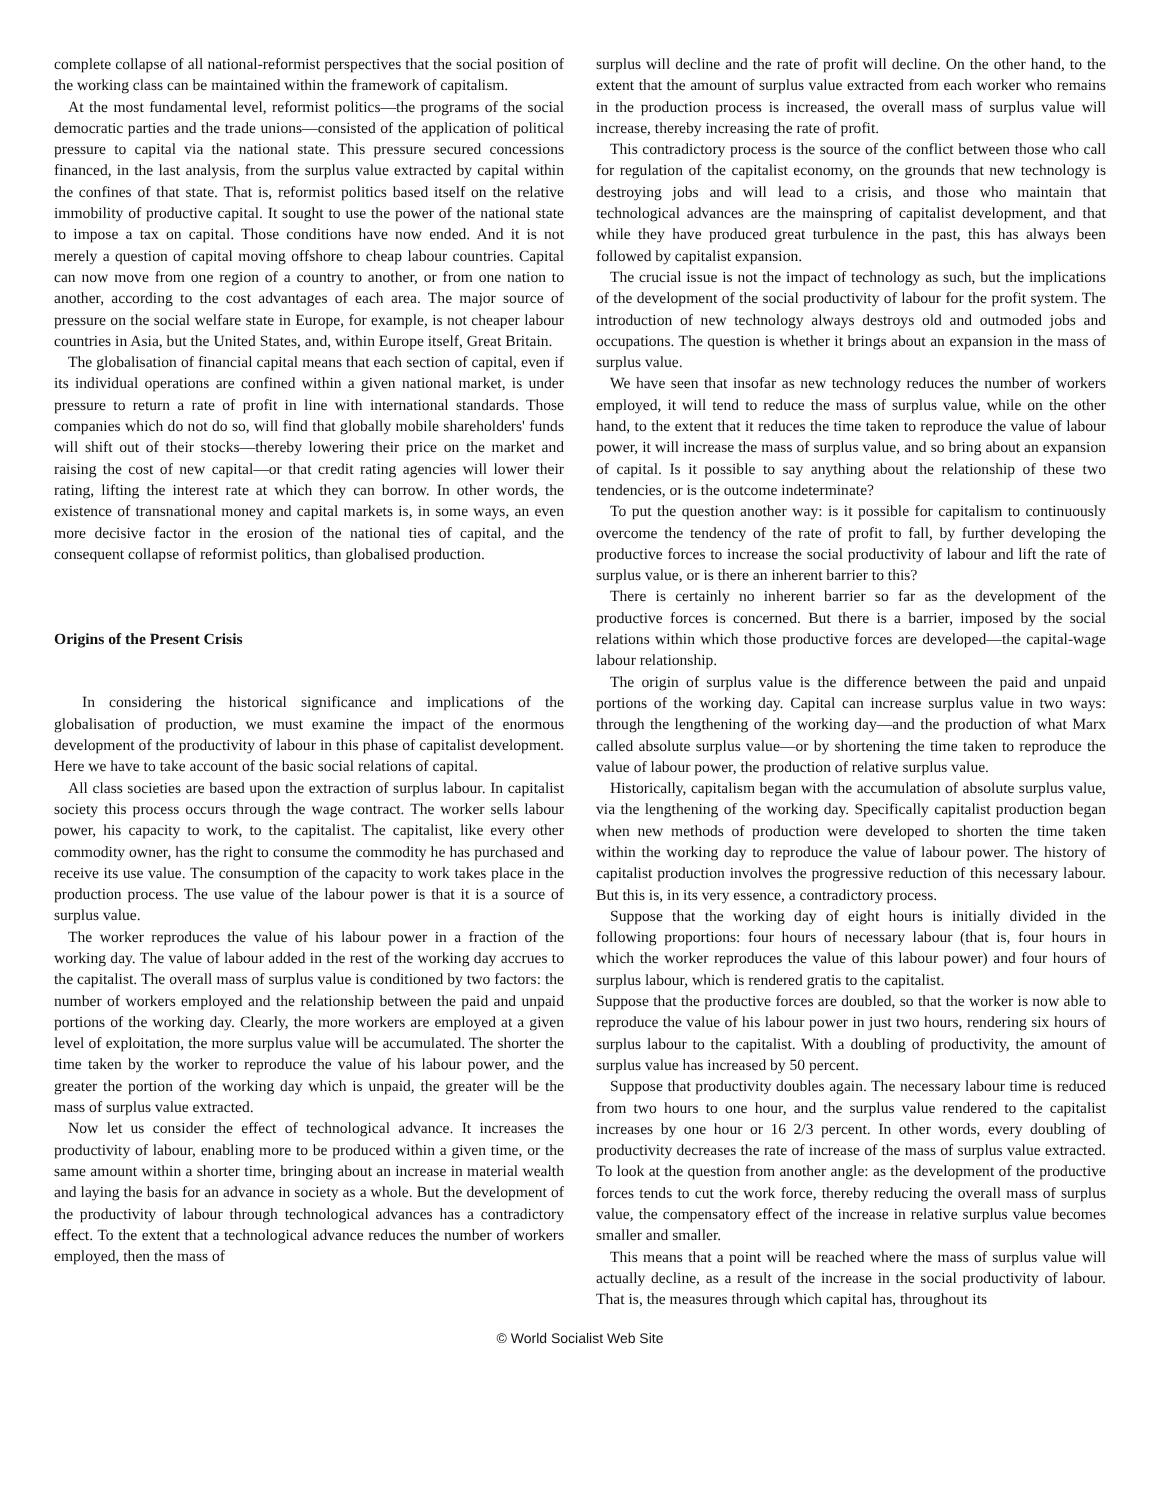complete collapse of all national-reformist perspectives that the social position of the working class can be maintained within the framework of capitalism.
At the most fundamental level, reformist politics—the programs of the social democratic parties and the trade unions—consisted of the application of political pressure to capital via the national state. This pressure secured concessions financed, in the last analysis, from the surplus value extracted by capital within the confines of that state. That is, reformist politics based itself on the relative immobility of productive capital. It sought to use the power of the national state to impose a tax on capital. Those conditions have now ended. And it is not merely a question of capital moving offshore to cheap labour countries. Capital can now move from one region of a country to another, or from one nation to another, according to the cost advantages of each area. The major source of pressure on the social welfare state in Europe, for example, is not cheaper labour countries in Asia, but the United States, and, within Europe itself, Great Britain.
The globalisation of financial capital means that each section of capital, even if its individual operations are confined within a given national market, is under pressure to return a rate of profit in line with international standards. Those companies which do not do so, will find that globally mobile shareholders' funds will shift out of their stocks—thereby lowering their price on the market and raising the cost of new capital—or that credit rating agencies will lower their rating, lifting the interest rate at which they can borrow. In other words, the existence of transnational money and capital markets is, in some ways, an even more decisive factor in the erosion of the national ties of capital, and the consequent collapse of reformist politics, than globalised production.
Origins of the Present Crisis
In considering the historical significance and implications of the globalisation of production, we must examine the impact of the enormous development of the productivity of labour in this phase of capitalist development. Here we have to take account of the basic social relations of capital.
All class societies are based upon the extraction of surplus labour. In capitalist society this process occurs through the wage contract. The worker sells labour power, his capacity to work, to the capitalist. The capitalist, like every other commodity owner, has the right to consume the commodity he has purchased and receive its use value. The consumption of the capacity to work takes place in the production process. The use value of the labour power is that it is a source of surplus value.
The worker reproduces the value of his labour power in a fraction of the working day. The value of labour added in the rest of the working day accrues to the capitalist. The overall mass of surplus value is conditioned by two factors: the number of workers employed and the relationship between the paid and unpaid portions of the working day. Clearly, the more workers are employed at a given level of exploitation, the more surplus value will be accumulated. The shorter the time taken by the worker to reproduce the value of his labour power, and the greater the portion of the working day which is unpaid, the greater will be the mass of surplus value extracted.
Now let us consider the effect of technological advance. It increases the productivity of labour, enabling more to be produced within a given time, or the same amount within a shorter time, bringing about an increase in material wealth and laying the basis for an advance in society as a whole. But the development of the productivity of labour through technological advances has a contradictory effect. To the extent that a technological advance reduces the number of workers employed, then the mass of
surplus will decline and the rate of profit will decline. On the other hand, to the extent that the amount of surplus value extracted from each worker who remains in the production process is increased, the overall mass of surplus value will increase, thereby increasing the rate of profit.
This contradictory process is the source of the conflict between those who call for regulation of the capitalist economy, on the grounds that new technology is destroying jobs and will lead to a crisis, and those who maintain that technological advances are the mainspring of capitalist development, and that while they have produced great turbulence in the past, this has always been followed by capitalist expansion.
The crucial issue is not the impact of technology as such, but the implications of the development of the social productivity of labour for the profit system. The introduction of new technology always destroys old and outmoded jobs and occupations. The question is whether it brings about an expansion in the mass of surplus value.
We have seen that insofar as new technology reduces the number of workers employed, it will tend to reduce the mass of surplus value, while on the other hand, to the extent that it reduces the time taken to reproduce the value of labour power, it will increase the mass of surplus value, and so bring about an expansion of capital. Is it possible to say anything about the relationship of these two tendencies, or is the outcome indeterminate?
To put the question another way: is it possible for capitalism to continuously overcome the tendency of the rate of profit to fall, by further developing the productive forces to increase the social productivity of labour and lift the rate of surplus value, or is there an inherent barrier to this?
There is certainly no inherent barrier so far as the development of the productive forces is concerned. But there is a barrier, imposed by the social relations within which those productive forces are developed—the capital-wage labour relationship.
The origin of surplus value is the difference between the paid and unpaid portions of the working day. Capital can increase surplus value in two ways: through the lengthening of the working day—and the production of what Marx called absolute surplus value—or by shortening the time taken to reproduce the value of labour power, the production of relative surplus value.
Historically, capitalism began with the accumulation of absolute surplus value, via the lengthening of the working day. Specifically capitalist production began when new methods of production were developed to shorten the time taken within the working day to reproduce the value of labour power. The history of capitalist production involves the progressive reduction of this necessary labour. But this is, in its very essence, a contradictory process.
Suppose that the working day of eight hours is initially divided in the following proportions: four hours of necessary labour (that is, four hours in which the worker reproduces the value of this labour power) and four hours of surplus labour, which is rendered gratis to the capitalist.
Suppose that the productive forces are doubled, so that the worker is now able to reproduce the value of his labour power in just two hours, rendering six hours of surplus labour to the capitalist. With a doubling of productivity, the amount of surplus value has increased by 50 percent.
Suppose that productivity doubles again. The necessary labour time is reduced from two hours to one hour, and the surplus value rendered to the capitalist increases by one hour or 16 2/3 percent. In other words, every doubling of productivity decreases the rate of increase of the mass of surplus value extracted. To look at the question from another angle: as the development of the productive forces tends to cut the work force, thereby reducing the overall mass of surplus value, the compensatory effect of the increase in relative surplus value becomes smaller and smaller.
This means that a point will be reached where the mass of surplus value will actually decline, as a result of the increase in the social productivity of labour. That is, the measures through which capital has, throughout its
© World Socialist Web Site